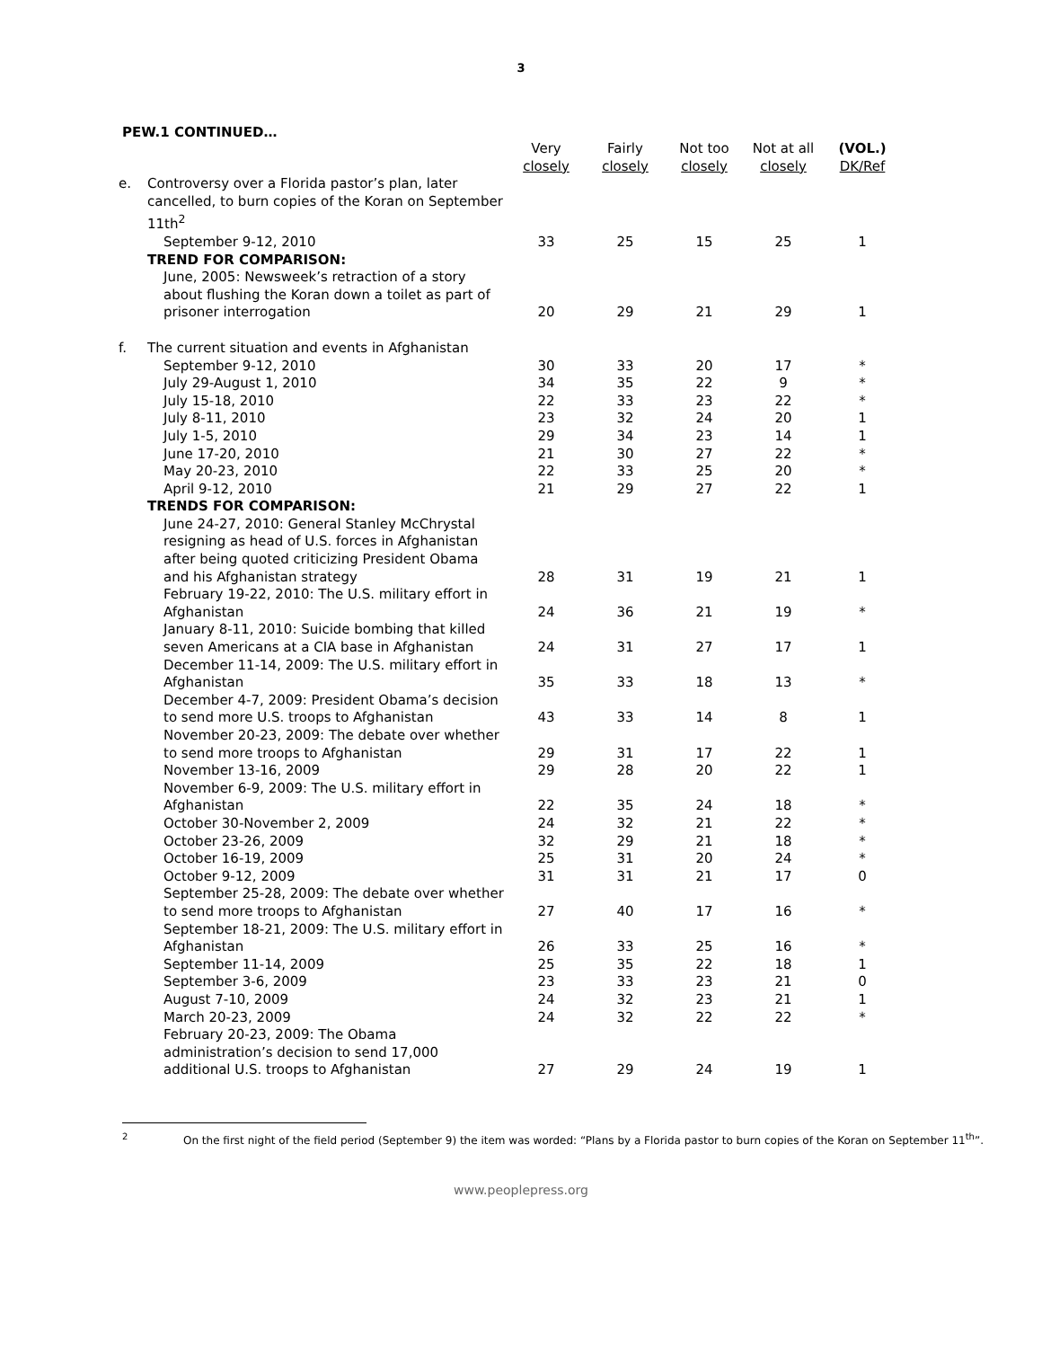3
PEW.1 CONTINUED…
| | | Very closely | Fairly closely | Not too closely | Not at all closely | (VOL.) DK/Ref |
| --- | --- | --- | --- | --- | --- | --- |
| e. | Controversy over a Florida pastor’s plan, later cancelled, to burn copies of the Koran on September 11th<sup>2</sup> | | | | | |
| | September 9-12, 2010 | 33 | 25 | 15 | 25 | 1 |
| | TREND FOR COMPARISON: | | | | | |
| | June, 2005: Newsweek’s retraction of a story about flushing the Koran down a toilet as part of prisoner interrogation | 20 | 29 | 21 | 29 | 1 |
| f. | The current situation and events in Afghanistan | | | | | |
| | September 9-12, 2010 | 30 | 33 | 20 | 17 | * |
| | July 29-August 1, 2010 | 34 | 35 | 22 | 9 | * |
| | July 15-18, 2010 | 22 | 33 | 23 | 22 | * |
| | July 8-11, 2010 | 23 | 32 | 24 | 20 | 1 |
| | July 1-5, 2010 | 29 | 34 | 23 | 14 | 1 |
| | June 17-20, 2010 | 21 | 30 | 27 | 22 | * |
| | May 20-23, 2010 | 22 | 33 | 25 | 20 | * |
| | April 9-12, 2010 | 21 | 29 | 27 | 22 | 1 |
| | TRENDS FOR COMPARISON: | | | | | |
| | June 24-27, 2010: General Stanley McChrystal resigning as head of U.S. forces in Afghanistan after being quoted criticizing President Obama and his Afghanistan strategy | 28 | 31 | 19 | 21 | 1 |
| | February 19-22, 2010: The U.S. military effort in Afghanistan | 24 | 36 | 21 | 19 | * |
| | January 8-11, 2010: Suicide bombing that killed seven Americans at a CIA base in Afghanistan | 24 | 31 | 27 | 17 | 1 |
| | December 11-14, 2009: The U.S. military effort in Afghanistan | 35 | 33 | 18 | 13 | * |
| | December 4-7, 2009: President Obama’s decision to send more U.S. troops to Afghanistan | 43 | 33 | 14 | 8 | 1 |
| | November 20-23, 2009: The debate over whether to send more troops to Afghanistan | 29 | 31 | 17 | 22 | 1 |
| | November 13-16, 2009 | 29 | 28 | 20 | 22 | 1 |
| | November 6-9, 2009: The U.S. military effort in Afghanistan | 22 | 35 | 24 | 18 | * |
| | October 30-November 2, 2009 | 24 | 32 | 21 | 22 | * |
| | October 23-26, 2009 | 32 | 29 | 21 | 18 | * |
| | October 16-19, 2009 | 25 | 31 | 20 | 24 | * |
| | October 9-12, 2009 | 31 | 31 | 21 | 17 | 0 |
| | September 25-28, 2009: The debate over whether to send more troops to Afghanistan | 27 | 40 | 17 | 16 | * |
| | September 18-21, 2009: The U.S. military effort in Afghanistan | 26 | 33 | 25 | 16 | * |
| | September 11-14, 2009 | 25 | 35 | 22 | 18 | 1 |
| | September 3-6, 2009 | 23 | 33 | 23 | 21 | 0 |
| | August 7-10, 2009 | 24 | 32 | 23 | 21 | 1 |
| | March 20-23, 2009 | 24 | 32 | 22 | 22 | * |
| | February 20-23, 2009: The Obama administration’s decision to send 17,000 additional U.S. troops to Afghanistan | 27 | 29 | 24 | 19 | 1 |
<sup>2</sup> On the first night of the field period (September 9) the item was worded: “Plans by a Florida pastor to burn copies of the Koran on September 11<sup>th</sup>”.
www.peoplepress.org